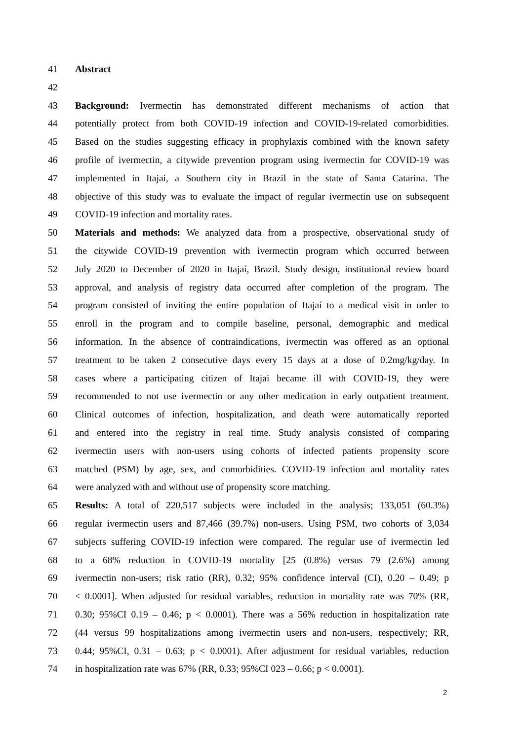41 Abstract
42
43 Background: Ivermectin has demonstrated different mechanisms of action that
44 potentially protect from both COVID-19 infection and COVID-19-related comorbidities.
45 Based on the studies suggesting efficacy in prophylaxis combined with the known safety
46 profile of ivermectin, a citywide prevention program using ivermectin for COVID-19 was
47 implemented in Itajai, a Southern city in Brazil in the state of Santa Catarina. The
48 objective of this study was to evaluate the impact of regular ivermectin use on subsequent
49 COVID-19 infection and mortality rates.
50 Materials and methods: We analyzed data from a prospective, observational study of
51 the citywide COVID-19 prevention with ivermectin program which occurred between
52 July 2020 to December of 2020 in Itajaí, Brazil. Study design, institutional review board
53 approval, and analysis of registry data occurred after completion of the program. The
54 program consisted of inviting the entire population of Itajaí to a medical visit in order to
55 enroll in the program and to compile baseline, personal, demographic and medical
56 information. In the absence of contraindications, ivermectin was offered as an optional
57 treatment to be taken 2 consecutive days every 15 days at a dose of 0.2mg/kg/day. In
58 cases where a participating citizen of Itajai became ill with COVID-19, they were
59 recommended to not use ivermectin or any other medication in early outpatient treatment.
60 Clinical outcomes of infection, hospitalization, and death were automatically reported
61 and entered into the registry in real time. Study analysis consisted of comparing
62 ivermectin users with non-users using cohorts of infected patients propensity score
63 matched (PSM) by age, sex, and comorbidities. COVID-19 infection and mortality rates
64 were analyzed with and without use of propensity score matching.
65 Results: A total of 220,517 subjects were included in the analysis; 133,051 (60.3%)
66 regular ivermectin users and 87,466 (39.7%) non-users. Using PSM, two cohorts of 3,034
67 subjects suffering COVID-19 infection were compared. The regular use of ivermectin led
68 to a 68% reduction in COVID-19 mortality [25 (0.8%) versus 79 (2.6%) among
69 ivermectin non-users; risk ratio (RR), 0.32; 95% confidence interval (CI), 0.20 – 0.49; p
70 < 0.0001]. When adjusted for residual variables, reduction in mortality rate was 70% (RR,
71 0.30; 95%CI 0.19 – 0.46; p < 0.0001). There was a 56% reduction in hospitalization rate
72 (44 versus 99 hospitalizations among ivermectin users and non-users, respectively; RR,
73 0.44; 95%CI, 0.31 – 0.63; p < 0.0001). After adjustment for residual variables, reduction
74 in hospitalization rate was 67% (RR, 0.33; 95%CI 023 – 0.66; p < 0.0001).
2